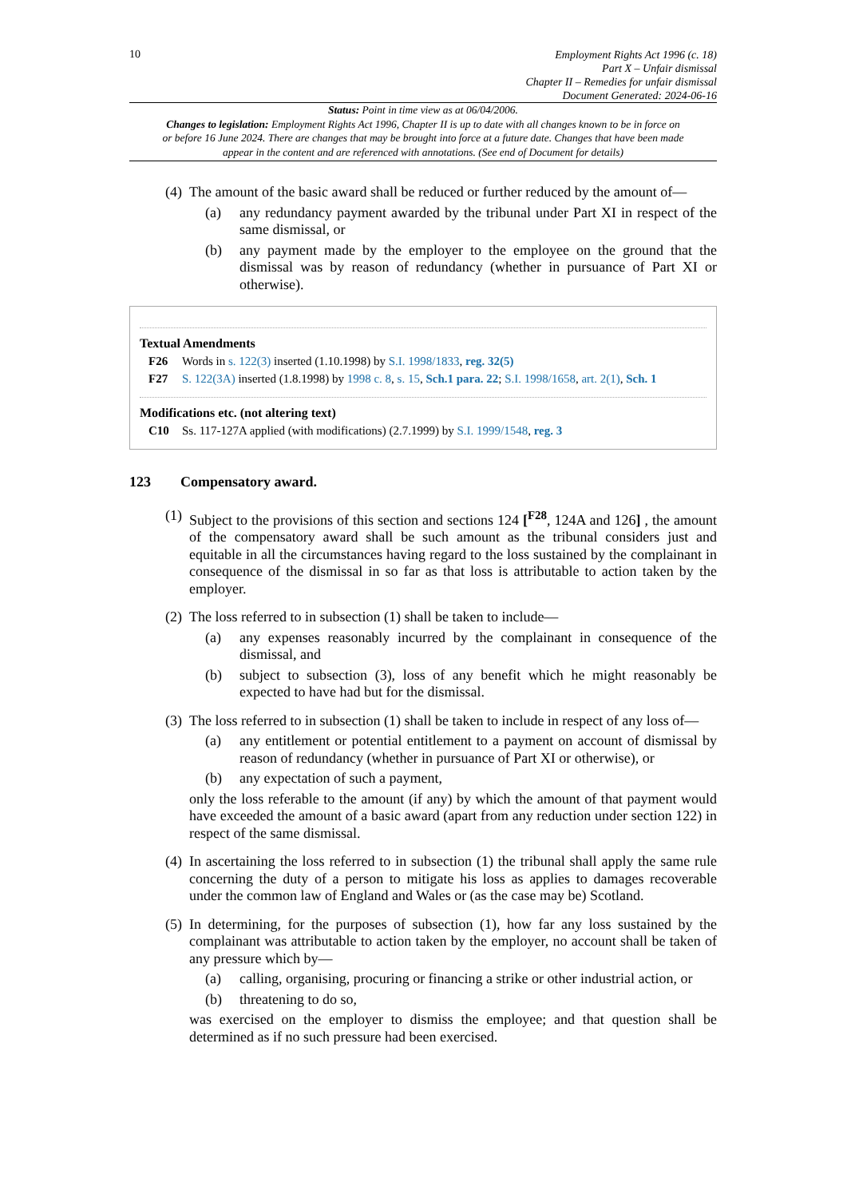10
Employment Rights Act 1996 (c. 18)
Part X – Unfair dismissal
Chapter II – Remedies for unfair dismissal
Document Generated: 2024-06-16
Status: Point in time view as at 06/04/2006.
Changes to legislation: Employment Rights Act 1996, Chapter II is up to date with all changes known to be in force on or before 16 June 2024. There are changes that may be brought into force at a future date. Changes that have been made appear in the content and are referenced with annotations. (See end of Document for details)
(4) The amount of the basic award shall be reduced or further reduced by the amount of—
(a) any redundancy payment awarded by the tribunal under Part XI in respect of the same dismissal, or
(b) any payment made by the employer to the employee on the ground that the dismissal was by reason of redundancy (whether in pursuance of Part XI or otherwise).
Textual Amendments
F26 Words in s. 122(3) inserted (1.10.1998) by S.I. 1998/1833, reg. 32(5)
F27 S. 122(3A) inserted (1.8.1998) by 1998 c. 8, s. 15, Sch.1 para. 22; S.I. 1998/1658, art. 2(1), Sch. 1
Modifications etc. (not altering text)
C10 Ss. 117-127A applied (with modifications) (2.7.1999) by S.I. 1999/1548, reg. 3
123 Compensatory award.
(1) Subject to the provisions of this section and sections 124 [<sup>F28</sup>, 124A and 126] , the amount of the compensatory award shall be such amount as the tribunal considers just and equitable in all the circumstances having regard to the loss sustained by the complainant in consequence of the dismissal in so far as that loss is attributable to action taken by the employer.
(2) The loss referred to in subsection (1) shall be taken to include—
(a) any expenses reasonably incurred by the complainant in consequence of the dismissal, and
(b) subject to subsection (3), loss of any benefit which he might reasonably be expected to have had but for the dismissal.
(3) The loss referred to in subsection (1) shall be taken to include in respect of any loss of—
(a) any entitlement or potential entitlement to a payment on account of dismissal by reason of redundancy (whether in pursuance of Part XI or otherwise), or
(b) any expectation of such a payment,
only the loss referable to the amount (if any) by which the amount of that payment would have exceeded the amount of a basic award (apart from any reduction under section 122) in respect of the same dismissal.
(4) In ascertaining the loss referred to in subsection (1) the tribunal shall apply the same rule concerning the duty of a person to mitigate his loss as applies to damages recoverable under the common law of England and Wales or (as the case may be) Scotland.
(5) In determining, for the purposes of subsection (1), how far any loss sustained by the complainant was attributable to action taken by the employer, no account shall be taken of any pressure which by—
(a) calling, organising, procuring or financing a strike or other industrial action, or
(b) threatening to do so,
was exercised on the employer to dismiss the employee; and that question shall be determined as if no such pressure had been exercised.